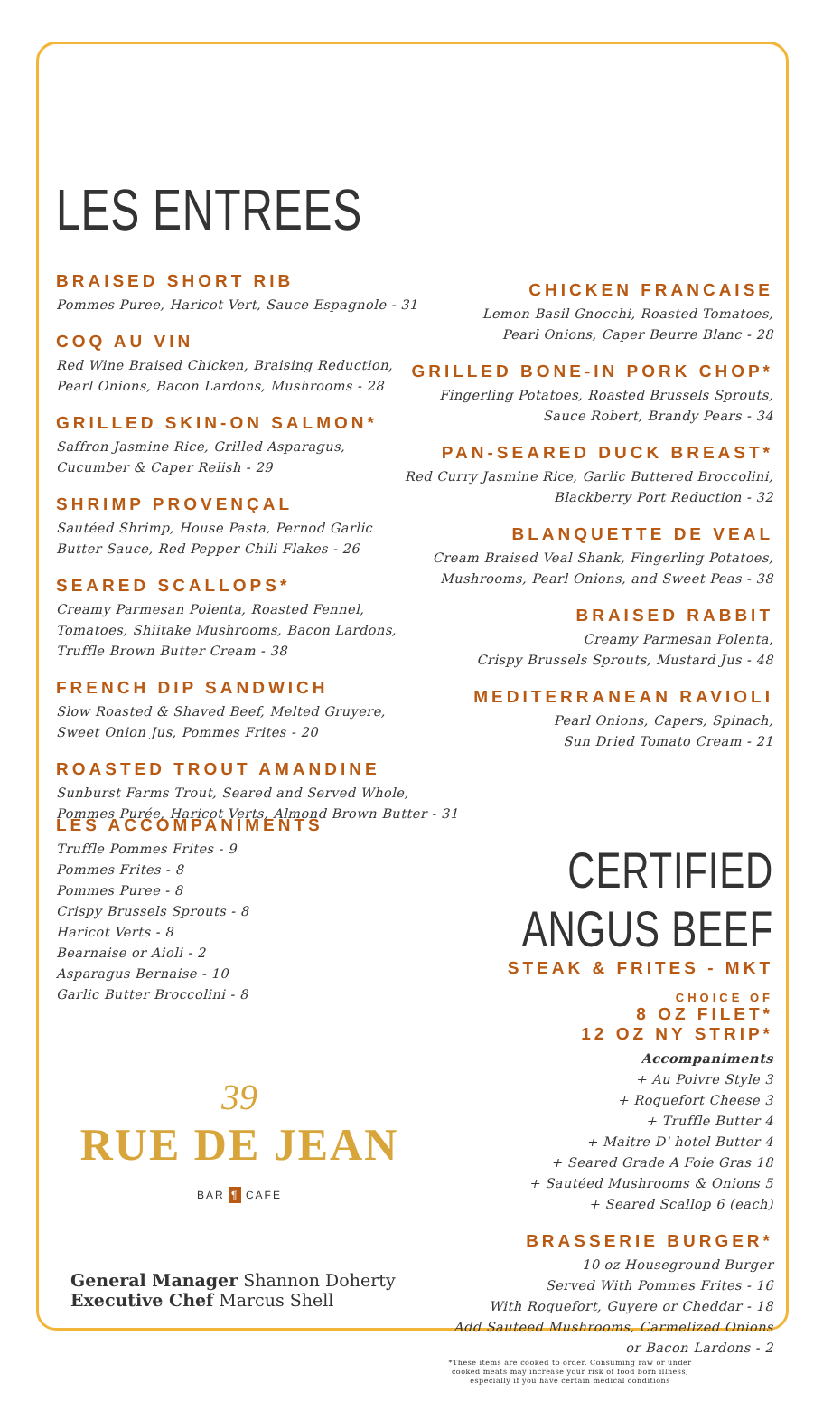LES ENTREES
BRAISED SHORT RIB
Pommes Puree, Haricot Vert, Sauce Espagnole - 31
COQ AU VIN
Red Wine Braised Chicken, Braising Reduction,
Pearl Onions, Bacon Lardons, Mushrooms - 28
GRILLED SKIN-ON SALMON*
Saffron Jasmine Rice, Grilled Asparagus,
Cucumber & Caper Relish - 29
SHRIMP PROVENÇAL
Sautéed Shrimp, House Pasta, Pernod Garlic
Butter Sauce, Red Pepper Chili Flakes - 26
SEARED SCALLOPS*
Creamy Parmesan Polenta, Roasted Fennel,
Tomatoes, Shiitake Mushrooms, Bacon Lardons,
Truffle Brown Butter Cream - 38
FRENCH DIP SANDWICH
Slow Roasted & Shaved Beef, Melted Gruyere,
Sweet Onion Jus, Pommes Frites - 20
ROASTED TROUT AMANDINE
Sunburst Farms Trout, Seared and Served Whole,
Pommes Purée, Haricot Verts, Almond Brown Butter - 31
CHICKEN FRANCAISE
Lemon Basil Gnocchi, Roasted Tomatoes,
Pearl Onions, Caper Beurre Blanc - 28
GRILLED BONE-IN PORK CHOP*
Fingerling Potatoes, Roasted Brussels Sprouts,
Sauce Robert, Brandy Pears - 34
PAN-SEARED DUCK BREAST*
Red Curry Jasmine Rice, Garlic Buttered Broccolini,
Blackberry Port Reduction - 32
BLANQUETTE DE VEAL
Cream Braised Veal Shank, Fingerling Potatoes,
Mushrooms, Pearl Onions, and Sweet Peas - 38
BRAISED RABBIT
Creamy Parmesan Polenta,
Crispy Brussels Sprouts, Mustard Jus - 48
MEDITERRANEAN RAVIOLI
Pearl Onions, Capers, Spinach,
Sun Dried Tomato Cream - 21
LES ACCOMPANIMENTS
Truffle Pommes Frites - 9
Pommes Frites - 8
Pommes Puree - 8
Crispy Brussels Sprouts - 8
Haricot Verts - 8
Bearnaise or Aioli - 2
Asparagus Bernaise - 10
Garlic Butter Broccolini - 8
CERTIFIED ANGUS BEEF
STEAK & FRITES - MKT
CHOICE OF
8 OZ FILET*
12 OZ NY STRIP*
Accompaniments
+ Au Poivre Style 3
+ Roquefort Cheese 3
+ Truffle Butter 4
+ Maitre D' hotel Butter 4
+ Seared Grade A Foie Gras 18
+ Sautéed Mushrooms & Onions 5
+ Seared Scallop 6 (each)
BRASSERIE BURGER*
10 oz Houseground Burger
Served With Pommes Frites - 16
With Roquefort, Guyere or Cheddar - 18
Add Sauteed Mushrooms, Carmelized Onions
or Bacon Lardons - 2
*These items are cooked to order. Consuming raw or under
cooked meats may increase your risk of food born illness,
especially if you have certain medical conditions
39
RUE DE JEAN
BAR ¶ CAFE
General Manager Shannon Doherty
Executive Chef Marcus Shell